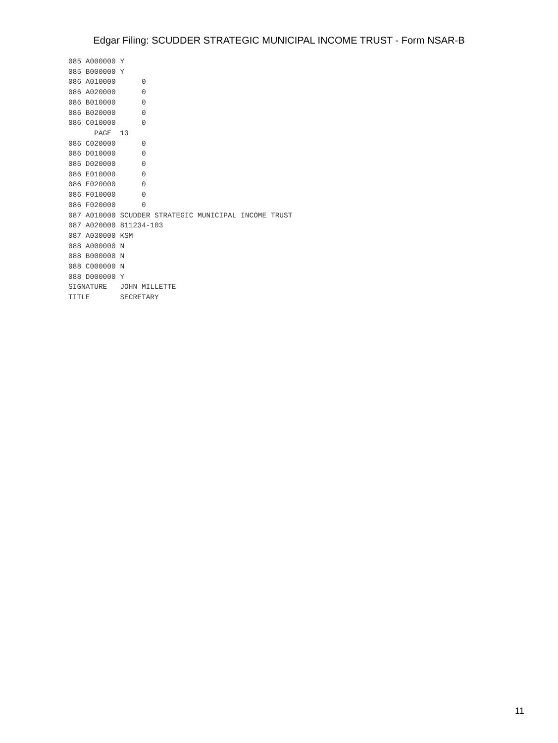Edgar Filing: SCUDDER STRATEGIC MUNICIPAL INCOME TRUST - Form NSAR-B
085 A000000 Y
085 B000000 Y
086 A010000      0
086 A020000      0
086 B010000      0
086 B020000      0
086 C010000      0
      PAGE  13
086 C020000      0
086 D010000      0
086 D020000      0
086 E010000      0
086 E020000      0
086 F010000      0
086 F020000      0
087 A010000 SCUDDER STRATEGIC MUNICIPAL INCOME TRUST
087 A020000 811234-103
087 A030000 KSM
088 A000000 N
088 B000000 N
088 C000000 N
088 D000000 Y
SIGNATURE   JOHN MILLETTE
TITLE       SECRETARY
11